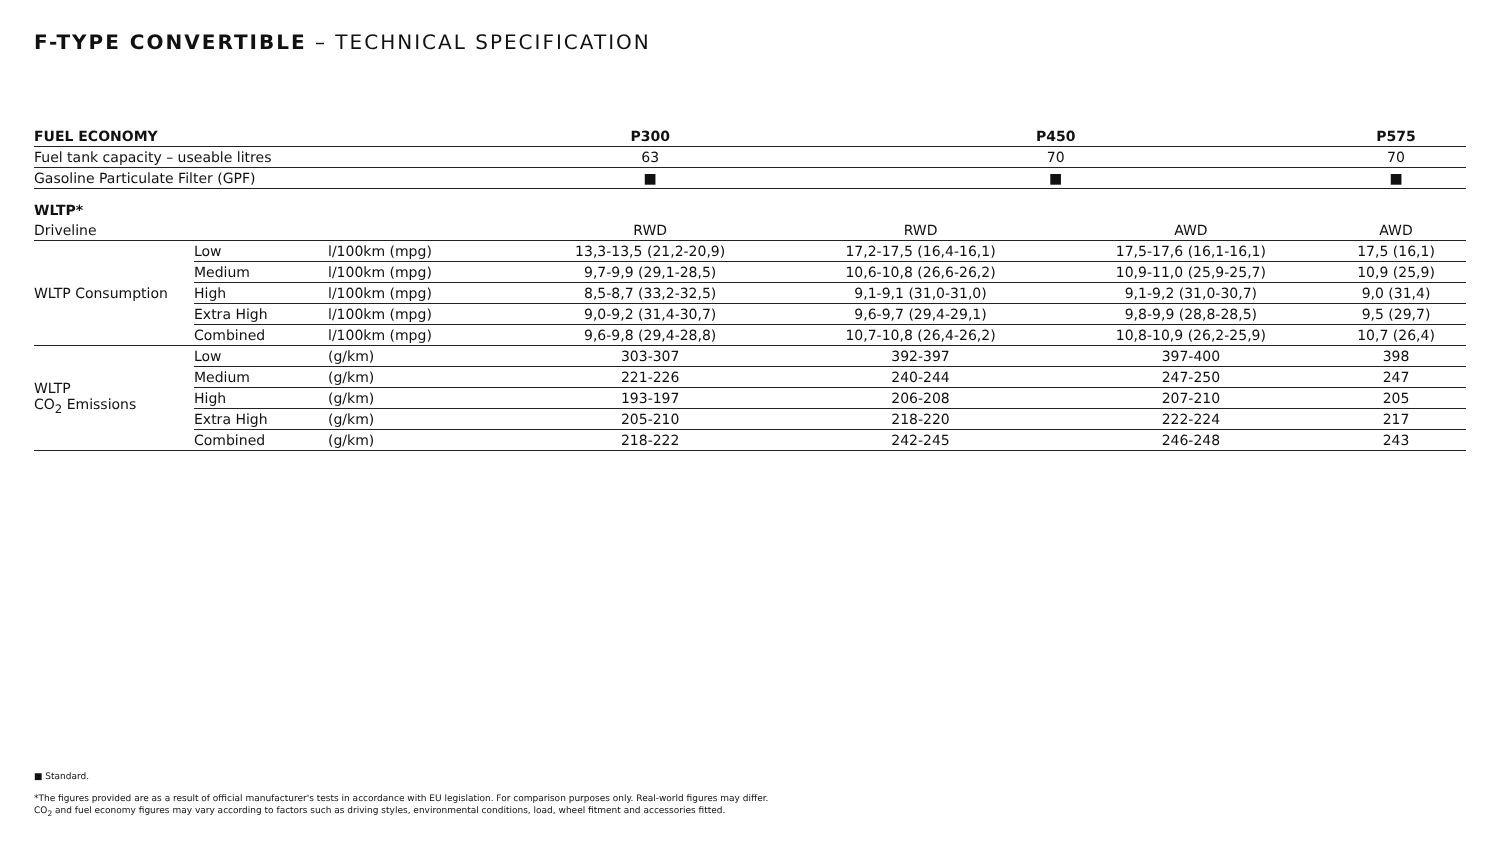F-TYPE CONVERTIBLE – TECHNICAL SPECIFICATION
| FUEL ECONOMY | | | P300 | P450 | | P575 |
| --- | --- | --- | --- | --- | --- | --- |
| Fuel tank capacity – useable litres | | | 63 | 70 | | 70 |
| Gasoline Particulate Filter (GPF) | | | ■ | ■ | | ■ |
| WLTP* | | | | | | |
| Driveline | | | RWD | RWD | AWD | AWD |
| WLTP Consumption | Low | l/100km (mpg) | 13,3-13,5 (21,2-20,9) | 17,2-17,5 (16,4-16,1) | 17,5-17,6 (16,1-16,1) | 17,5 (16,1) |
| | Medium | l/100km (mpg) | 9,7-9,9 (29,1-28,5) | 10,6-10,8 (26,6-26,2) | 10,9-11,0 (25,9-25,7) | 10,9 (25,9) |
| | High | l/100km (mpg) | 8,5-8,7 (33,2-32,5) | 9,1-9,1 (31,0-31,0) | 9,1-9,2 (31,0-30,7) | 9,0 (31,4) |
| | Extra High | l/100km (mpg) | 9,0-9,2 (31,4-30,7) | 9,6-9,7 (29,4-29,1) | 9,8-9,9 (28,8-28,5) | 9,5 (29,7) |
| | Combined | l/100km (mpg) | 9,6-9,8 (29,4-28,8) | 10,7-10,8 (26,4-26,2) | 10,8-10,9 (26,2-25,9) | 10,7 (26,4) |
| WLTP CO<sub>2</sub> Emissions | Low | (g/km) | 303-307 | 392-397 | 397-400 | 398 |
| | Medium | (g/km) | 221-226 | 240-244 | 247-250 | 247 |
| | High | (g/km) | 193-197 | 206-208 | 207-210 | 205 |
| | Extra High | (g/km) | 205-210 | 218-220 | 222-224 | 217 |
| | Combined | (g/km) | 218-222 | 242-245 | 246-248 | 243 |
■ Standard.
*The figures provided are as a result of official manufacturer's tests in accordance with EU legislation. For comparison purposes only. Real-world figures may differ.
CO<sub>2</sub> and fuel economy figures may vary according to factors such as driving styles, environmental conditions, load, wheel fitment and accessories fitted.